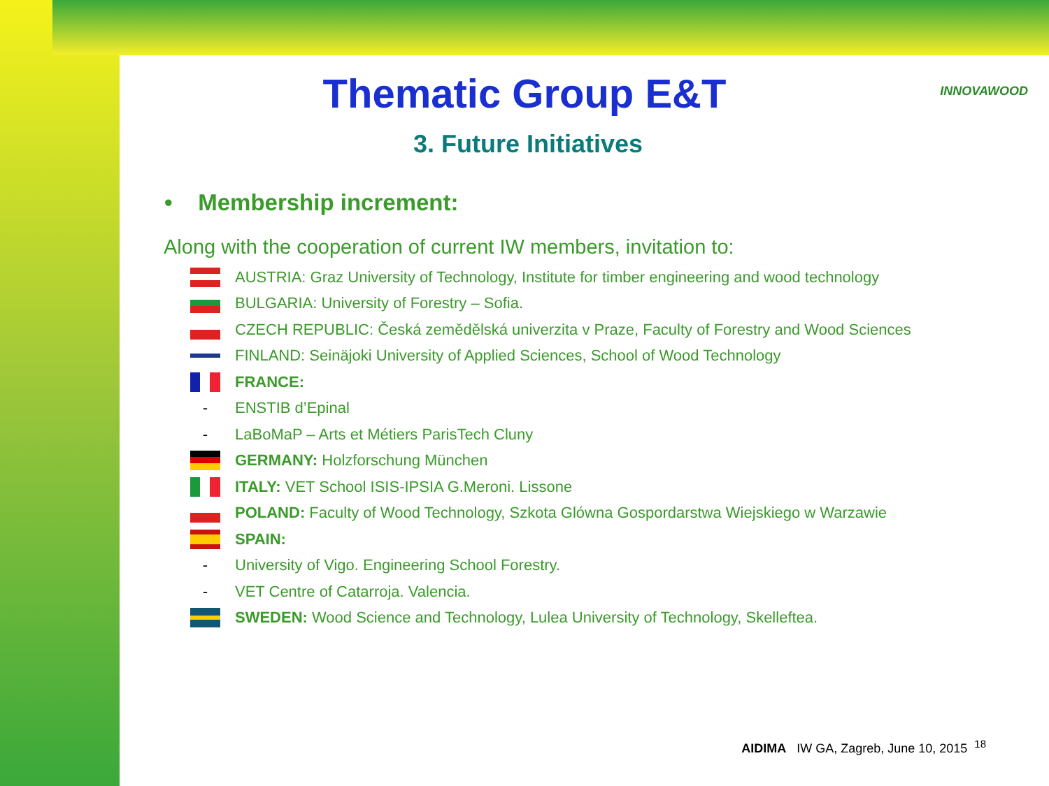Thematic Group E&T
INNOVAWOOD
3. Future Initiatives
• Membership increment:
Along with the cooperation of current IW members, invitation to:
AUSTRIA: Graz University of Technology, Institute for timber engineering and wood technology
BULGARIA: University of Forestry – Sofia.
CZECH REPUBLIC: Česká zemědělská univerzita v Praze, Faculty of Forestry and Wood Sciences
FINLAND: Seinäjoki University of Applied Sciences, School of Wood Technology
FRANCE:
-
ENSTIB d’Epinal
-
LaBoMaP – Arts et Métiers ParisTech Cluny
GERMANY: Holzforschung München
ITALY: VET School ISIS-IPSIA G.Meroni. Lissone
POLAND: Faculty of Wood Technology, Szkota Glówna Gospordarstwa Wiejskiego w Warzawie
SPAIN:
-
University of Vigo. Engineering School Forestry.
-
VET Centre of Catarroja. Valencia.
SWEDEN: Wood Science and Technology, Lulea University of Technology, Skelleftea.
AIDIMA IW GA, Zagreb, June 10, 2015 <sup>18</sup>